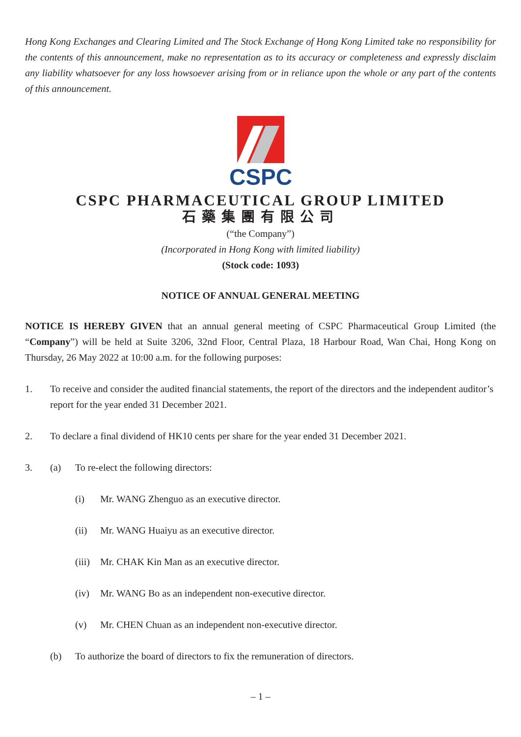Hong Kong Exchanges and Clearing Limited and The Stock Exchange of Hong Kong Limited take no responsibility for the contents of this announcement, make no representation as to its accuracy or completeness and expressly disclaim any liability whatsoever for any loss howsoever arising from or in reliance upon the whole or any part of the contents of this announcement.
CSPC
CSPC PHARMACEUTICAL GROUP LIMITED
石藥集團有限公司
(“the Company”)
(Incorporated in Hong Kong with limited liability)
(Stock code: 1093)
NOTICE OF ANNUAL GENERAL MEETING
NOTICE IS HEREBY GIVEN that an annual general meeting of CSPC Pharmaceutical Group Limited (the “Company”) will be held at Suite 3206, 32nd Floor, Central Plaza, 18 Harbour Road, Wan Chai, Hong Kong on Thursday, 26 May 2022 at 10:00 a.m. for the following purposes:
1. To receive and consider the audited financial statements, the report of the directors and the independent auditor’s report for the year ended 31 December 2021.
2. To declare a final dividend of HK10 cents per share for the year ended 31 December 2021.
3. (a) To re-elect the following directors:
(i) Mr. WANG Zhenguo as an executive director.
(ii) Mr. WANG Huaiyu as an executive director.
(iii) Mr. CHAK Kin Man as an executive director.
(iv) Mr. WANG Bo as an independent non-executive director.
(v) Mr. CHEN Chuan as an independent non-executive director.
(b) To authorize the board of directors to fix the remuneration of directors.
– 1 –